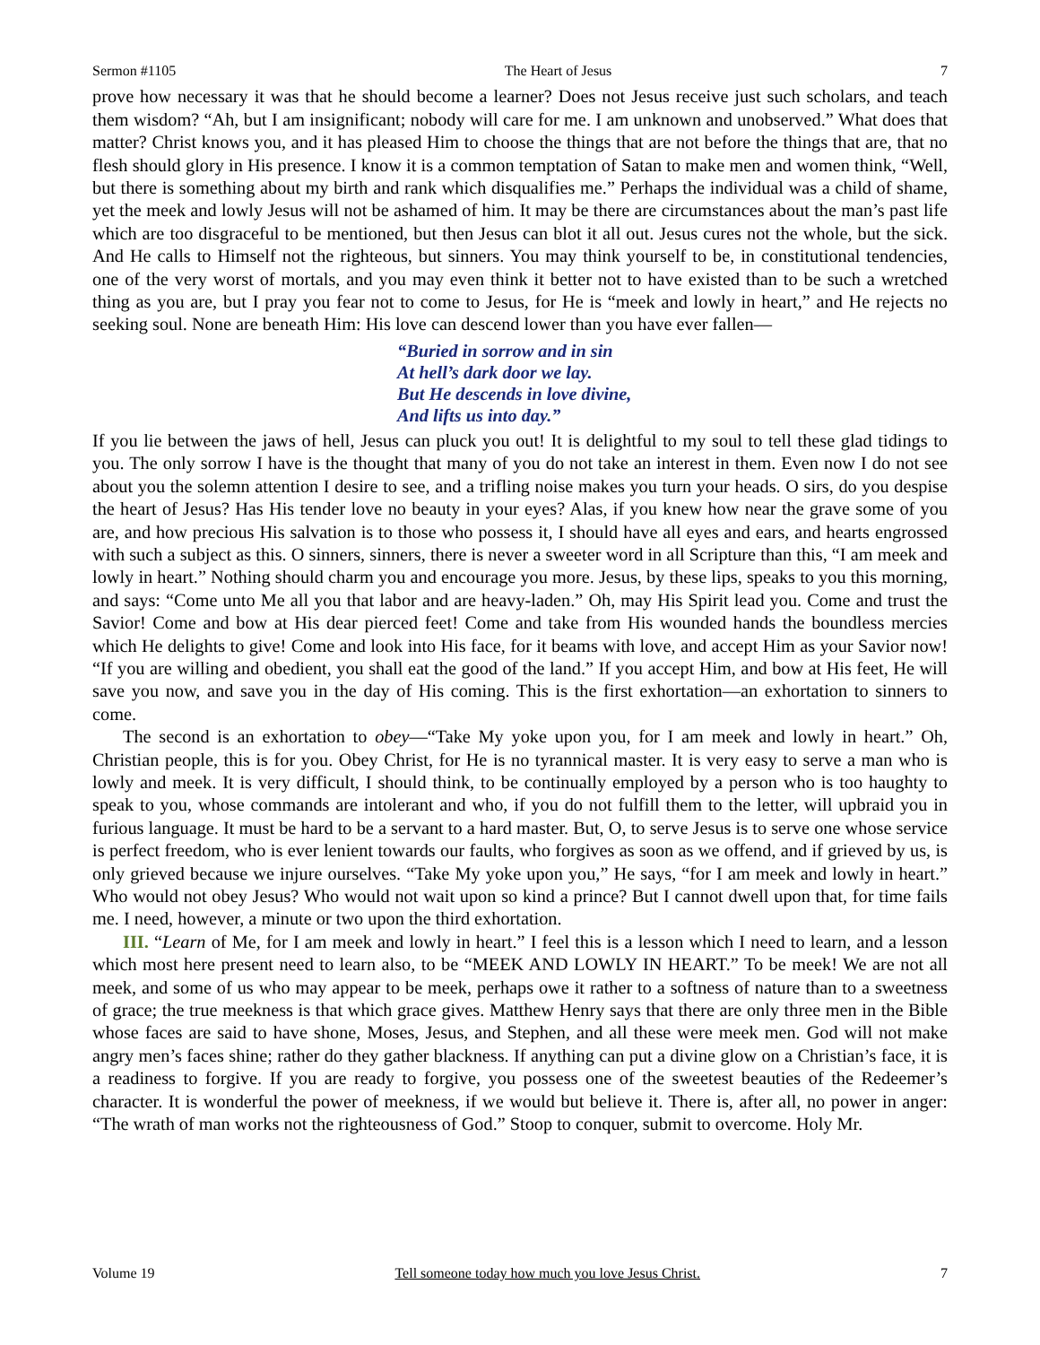Sermon #1105 The Heart of Jesus 7
prove how necessary it was that he should become a learner? Does not Jesus receive just such scholars, and teach them wisdom? “Ah, but I am insignificant; nobody will care for me. I am unknown and unobserved.” What does that matter? Christ knows you, and it has pleased Him to choose the things that are not before the things that are, that no flesh should glory in His presence. I know it is a common temptation of Satan to make men and women think, “Well, but there is something about my birth and rank which disqualifies me.” Perhaps the individual was a child of shame, yet the meek and lowly Jesus will not be ashamed of him. It may be there are circumstances about the man’s past life which are too disgraceful to be mentioned, but then Jesus can blot it all out. Jesus cures not the whole, but the sick. And He calls to Himself not the righteous, but sinners. You may think yourself to be, in constitutional tendencies, one of the very worst of mortals, and you may even think it better not to have existed than to be such a wretched thing as you are, but I pray you fear not to come to Jesus, for He is “meek and lowly in heart,” and He rejects no seeking soul. None are beneath Him: His love can descend lower than you have ever fallen—
“Buried in sorrow and in sin
At hell’s dark door we lay.
But He descends in love divine,
And lifts us into day.”
If you lie between the jaws of hell, Jesus can pluck you out! It is delightful to my soul to tell these glad tidings to you. The only sorrow I have is the thought that many of you do not take an interest in them. Even now I do not see about you the solemn attention I desire to see, and a trifling noise makes you turn your heads. O sirs, do you despise the heart of Jesus? Has His tender love no beauty in your eyes? Alas, if you knew how near the grave some of you are, and how precious His salvation is to those who possess it, I should have all eyes and ears, and hearts engrossed with such a subject as this. O sinners, sinners, there is never a sweeter word in all Scripture than this, “I am meek and lowly in heart.” Nothing should charm you and encourage you more. Jesus, by these lips, speaks to you this morning, and says: “Come unto Me all you that labor and are heavy-laden.” Oh, may His Spirit lead you. Come and trust the Savior! Come and bow at His dear pierced feet! Come and take from His wounded hands the boundless mercies which He delights to give! Come and look into His face, for it beams with love, and accept Him as your Savior now! “If you are willing and obedient, you shall eat the good of the land.” If you accept Him, and bow at His feet, He will save you now, and save you in the day of His coming. This is the first exhortation—an exhortation to sinners to come.
The second is an exhortation to obey—“Take My yoke upon you, for I am meek and lowly in heart.” Oh, Christian people, this is for you. Obey Christ, for He is no tyrannical master. It is very easy to serve a man who is lowly and meek. It is very difficult, I should think, to be continually employed by a person who is too haughty to speak to you, whose commands are intolerant and who, if you do not fulfill them to the letter, will upbraid you in furious language. It must be hard to be a servant to a hard master. But, O, to serve Jesus is to serve one whose service is perfect freedom, who is ever lenient towards our faults, who forgives as soon as we offend, and if grieved by us, is only grieved because we injure ourselves. “Take My yoke upon you,” He says, “for I am meek and lowly in heart.” Who would not obey Jesus? Who would not wait upon so kind a prince? But I cannot dwell upon that, for time fails me. I need, however, a minute or two upon the third exhortation.
III. “Learn of Me, for I am meek and lowly in heart.” I feel this is a lesson which I need to learn, and a lesson which most here present need to learn also, to be “MEEK AND LOWLY IN HEART.” To be meek! We are not all meek, and some of us who may appear to be meek, perhaps owe it rather to a softness of nature than to a sweetness of grace; the true meekness is that which grace gives. Matthew Henry says that there are only three men in the Bible whose faces are said to have shone, Moses, Jesus, and Stephen, and all these were meek men. God will not make angry men’s faces shine; rather do they gather blackness. If anything can put a divine glow on a Christian’s face, it is a readiness to forgive. If you are ready to forgive, you possess one of the sweetest beauties of the Redeemer’s character. It is wonderful the power of meekness, if we would but believe it. There is, after all, no power in anger: “The wrath of man works not the righteousness of God.” Stoop to conquer, submit to overcome. Holy Mr.
Volume 19 Tell someone today how much you love Jesus Christ. 7